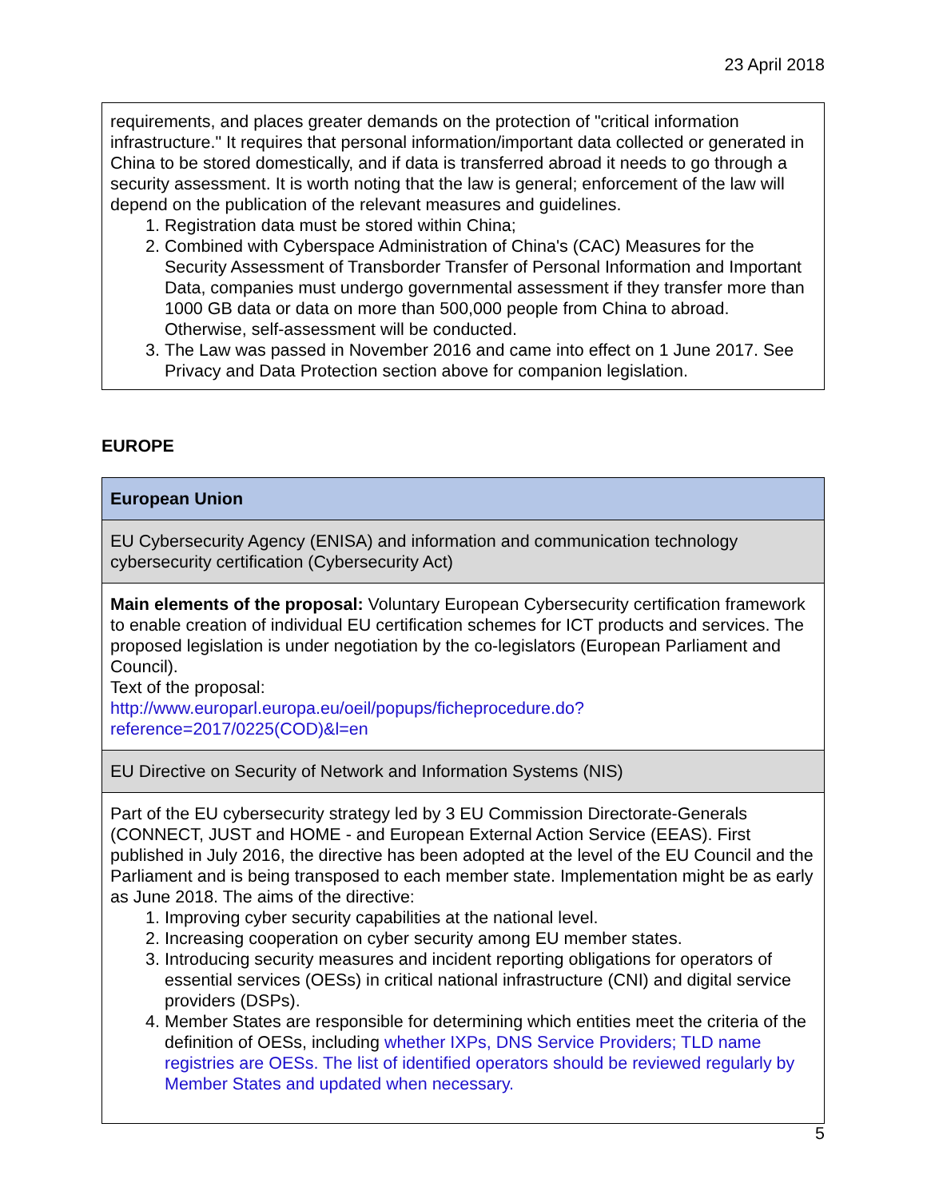23 April 2018
| requirements, and places greater demands on the protection of "critical information infrastructure." It requires that personal information/important data collected or generated in China to be stored domestically, and if data is transferred abroad it needs to go through a security assessment. It is worth noting that the law is general; enforcement of the law will depend on the publication of the relevant measures and guidelines. 1. Registration data must be stored within China; 2. Combined with Cyberspace Administration of China's (CAC) Measures for the Security Assessment of Transborder Transfer of Personal Information and Important Data, companies must undergo governmental assessment if they transfer more than 1000 GB data or data on more than 500,000 people from China to abroad. Otherwise, self-assessment will be conducted. 3. The Law was passed in November 2016 and came into effect on 1 June 2017. See Privacy and Data Protection section above for companion legislation. |
EUROPE
| European Union |
| EU Cybersecurity Agency (ENISA) and information and communication technology cybersecurity certification (Cybersecurity Act) |
| Main elements of the proposal: Voluntary European Cybersecurity certification framework to enable creation of individual EU certification schemes for ICT products and services. The proposed legislation is under negotiation by the co-legislators (European Parliament and Council). Text of the proposal: http://www.europarl.europa.eu/oeil/popups/ficheprocedure.do?reference=2017/0225(COD)&l=en |
| EU Directive on Security of Network and Information Systems (NIS) |
| Part of the EU cybersecurity strategy led by 3 EU Commission Directorate-Generals (CONNECT, JUST and HOME - and European External Action Service (EEAS). First published in July 2016, the directive has been adopted at the level of the EU Council and the Parliament and is being transposed to each member state. Implementation might be as early as June 2018. The aims of the directive: 1. Improving cyber security capabilities at the national level. 2. Increasing cooperation on cyber security among EU member states. 3. Introducing security measures and incident reporting obligations for operators of essential services (OESs) in critical national infrastructure (CNI) and digital service providers (DSPs). 4. Member States are responsible for determining which entities meet the criteria of the definition of OESs, including whether IXPs, DNS Service Providers; TLD name registries are OESs. The list of identified operators should be reviewed regularly by Member States and updated when necessary. |
5